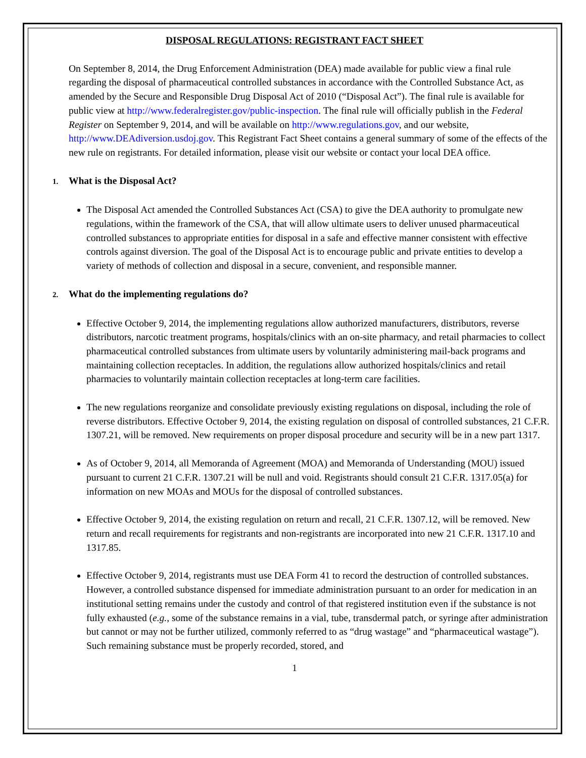DISPOSAL REGULATIONS: REGISTRANT FACT SHEET
On September 8, 2014, the Drug Enforcement Administration (DEA) made available for public view a final rule regarding the disposal of pharmaceutical controlled substances in accordance with the Controlled Substance Act, as amended by the Secure and Responsible Drug Disposal Act of 2010 (“Disposal Act”). The final rule is available for public view at http://www.federalregister.gov/public-inspection. The final rule will officially publish in the Federal Register on September 9, 2014, and will be available on http://www.regulations.gov, and our website, http://www.DEAdiversion.usdoj.gov. This Registrant Fact Sheet contains a general summary of some of the effects of the new rule on registrants. For detailed information, please visit our website or contact your local DEA office.
1. What is the Disposal Act?
The Disposal Act amended the Controlled Substances Act (CSA) to give the DEA authority to promulgate new regulations, within the framework of the CSA, that will allow ultimate users to deliver unused pharmaceutical controlled substances to appropriate entities for disposal in a safe and effective manner consistent with effective controls against diversion. The goal of the Disposal Act is to encourage public and private entities to develop a variety of methods of collection and disposal in a secure, convenient, and responsible manner.
2. What do the implementing regulations do?
Effective October 9, 2014, the implementing regulations allow authorized manufacturers, distributors, reverse distributors, narcotic treatment programs, hospitals/clinics with an on-site pharmacy, and retail pharmacies to collect pharmaceutical controlled substances from ultimate users by voluntarily administering mail-back programs and maintaining collection receptacles. In addition, the regulations allow authorized hospitals/clinics and retail pharmacies to voluntarily maintain collection receptacles at long-term care facilities.
The new regulations reorganize and consolidate previously existing regulations on disposal, including the role of reverse distributors. Effective October 9, 2014, the existing regulation on disposal of controlled substances, 21 C.F.R. 1307.21, will be removed. New requirements on proper disposal procedure and security will be in a new part 1317.
As of October 9, 2014, all Memoranda of Agreement (MOA) and Memoranda of Understanding (MOU) issued pursuant to current 21 C.F.R. 1307.21 will be null and void. Registrants should consult 21 C.F.R. 1317.05(a) for information on new MOAs and MOUs for the disposal of controlled substances.
Effective October 9, 2014, the existing regulation on return and recall, 21 C.F.R. 1307.12, will be removed. New return and recall requirements for registrants and non-registrants are incorporated into new 21 C.F.R. 1317.10 and 1317.85.
Effective October 9, 2014, registrants must use DEA Form 41 to record the destruction of controlled substances. However, a controlled substance dispensed for immediate administration pursuant to an order for medication in an institutional setting remains under the custody and control of that registered institution even if the substance is not fully exhausted (e.g., some of the substance remains in a vial, tube, transdermal patch, or syringe after administration but cannot or may not be further utilized, commonly referred to as “drug wastage” and “pharmaceutical wastage”). Such remaining substance must be properly recorded, stored, and
1